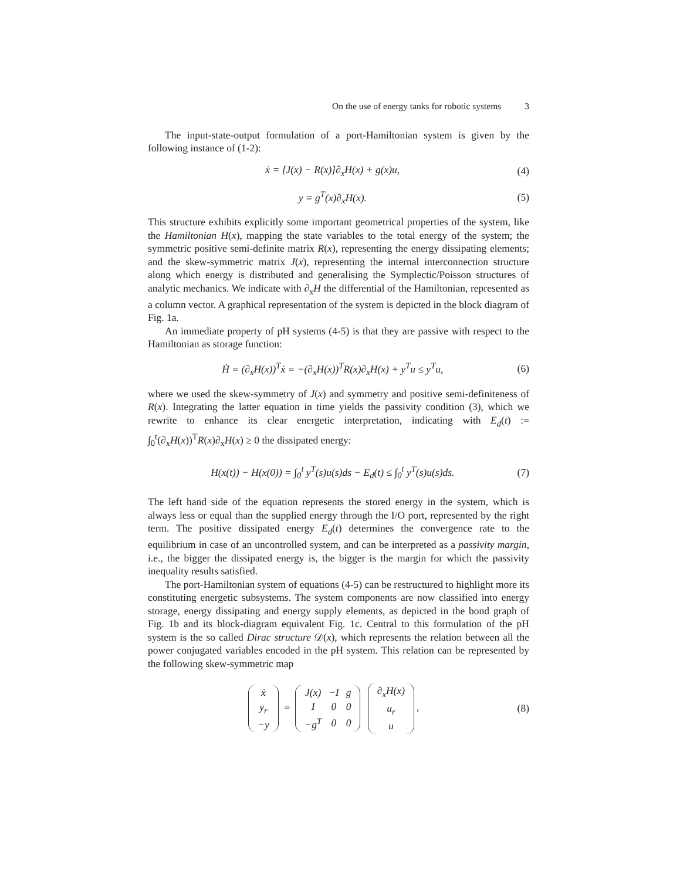On the use of energy tanks for robotic systems 3
The input-state-output formulation of a port-Hamiltonian system is given by the following instance of (1-2):
ẋ = [J(x) − R(x)]∂<sub>x</sub>H(x) + g(x)u, (4)
y = g<sup>T</sup>(x)∂<sub>x</sub>H(x). (5)
This structure exhibits explicitly some important geometrical properties of the system, like the Hamiltonian H(x), mapping the state variables to the total energy of the system; the symmetric positive semi-definite matrix R(x), representing the energy dissipating elements; and the skew-symmetric matrix J(x), representing the internal interconnection structure along which energy is distributed and generalising the Symplectic/Poisson structures of analytic mechanics. We indicate with ∂<sub>x</sub>H the differential of the Hamiltonian, represented as a column vector. A graphical representation of the system is depicted in the block diagram of Fig. 1a.
An immediate property of pH systems (4-5) is that they are passive with respect to the Hamiltonian as storage function:
Ḣ = (∂<sub>x</sub>H(x))<sup>T</sup>ẋ = −(∂<sub>x</sub>H(x))<sup>T</sup>R(x)∂<sub>x</sub>H(x) + y<sup>T</sup>u ≤ y<sup>T</sup>u, (6)
where we used the skew-symmetry of J(x) and symmetry and positive semi-definiteness of R(x). Integrating the latter equation in time yields the passivity condition (3), which we rewrite to enhance its clear energetic interpretation, indicating with E<sub>d</sub>(t) := ∫<sub>0</sub><sup>t</sup>(∂<sub>x</sub>H(x))<sup>T</sup>R(x)∂<sub>x</sub>H(x) ≥ 0 the dissipated energy:
H(x(t)) − H(x(0)) = ∫<sub>0</sub><sup>t</sup> y<sup>T</sup>(s)u(s)ds − E<sub>d</sub>(t) ≤ ∫<sub>0</sub><sup>t</sup> y<sup>T</sup>(s)u(s)ds. (7)
The left hand side of the equation represents the stored energy in the system, which is always less or equal than the supplied energy through the I/O port, represented by the right term. The positive dissipated energy E<sub>d</sub>(t) determines the convergence rate to the equilibrium in case of an uncontrolled system, and can be interpreted as a passivity margin, i.e., the bigger the dissipated energy is, the bigger is the margin for which the passivity inequality results satisfied.
The port-Hamiltonian system of equations (4-5) can be restructured to highlight more its constituting energetic subsystems. The system components are now classified into energy storage, energy dissipating and energy supply elements, as depicted in the bond graph of Fig. 1b and its block-diagram equivalent Fig. 1c. Central to this formulation of the pH system is the so called Dirac structure 𝒟(x), which represents the relation between all the power conjugated variables encoded in the pH system. This relation can be represented by the following skew-symmetric map
| ẋ |
| y<sub>r</sub> |
| −y |
=
| J(x) | −I | g |
| I | 0 | 0 |
| −g<sup>T</sup> | 0 | 0 |
| ∂<sub>x</sub>H(x) |
| u<sub>r</sub> |
| u |
, (8)